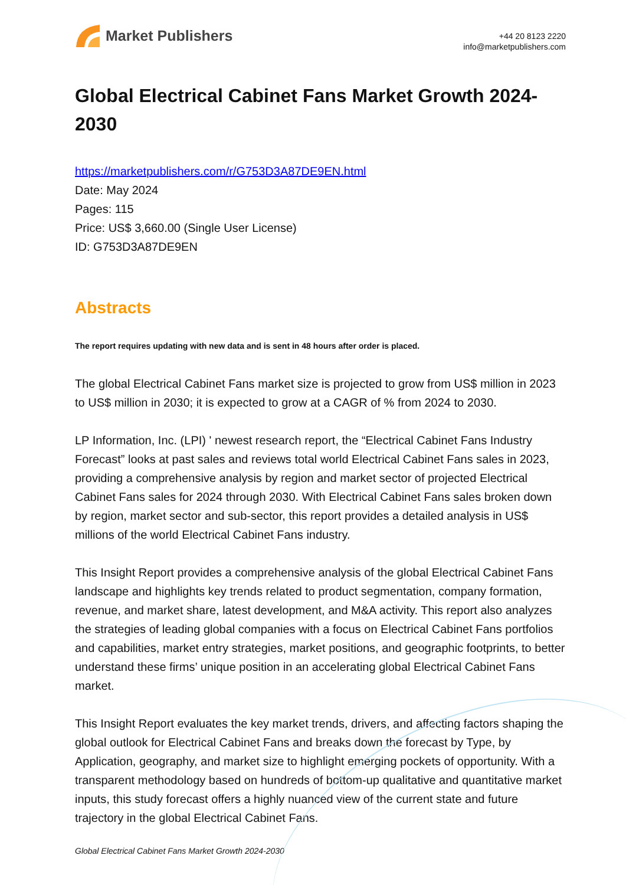Market Publishers
+44 20 8123 2220
info@marketpublishers.com
Global Electrical Cabinet Fans Market Growth 2024-2030
https://marketpublishers.com/r/G753D3A87DE9EN.html
Date: May 2024
Pages: 115
Price: US$ 3,660.00 (Single User License)
ID: G753D3A87DE9EN
Abstracts
The report requires updating with new data and is sent in 48 hours after order is placed.
The global Electrical Cabinet Fans market size is projected to grow from US$ million in 2023 to US$ million in 2030; it is expected to grow at a CAGR of % from 2024 to 2030.
LP Information, Inc. (LPI) ' newest research report, the “Electrical Cabinet Fans Industry Forecast” looks at past sales and reviews total world Electrical Cabinet Fans sales in 2023, providing a comprehensive analysis by region and market sector of projected Electrical Cabinet Fans sales for 2024 through 2030. With Electrical Cabinet Fans sales broken down by region, market sector and sub-sector, this report provides a detailed analysis in US$ millions of the world Electrical Cabinet Fans industry.
This Insight Report provides a comprehensive analysis of the global Electrical Cabinet Fans landscape and highlights key trends related to product segmentation, company formation, revenue, and market share, latest development, and M&A activity. This report also analyzes the strategies of leading global companies with a focus on Electrical Cabinet Fans portfolios and capabilities, market entry strategies, market positions, and geographic footprints, to better understand these firms’ unique position in an accelerating global Electrical Cabinet Fans market.
This Insight Report evaluates the key market trends, drivers, and affecting factors shaping the global outlook for Electrical Cabinet Fans and breaks down the forecast by Type, by Application, geography, and market size to highlight emerging pockets of opportunity. With a transparent methodology based on hundreds of bottom-up qualitative and quantitative market inputs, this study forecast offers a highly nuanced view of the current state and future trajectory in the global Electrical Cabinet Fans.
Global Electrical Cabinet Fans Market Growth 2024-2030